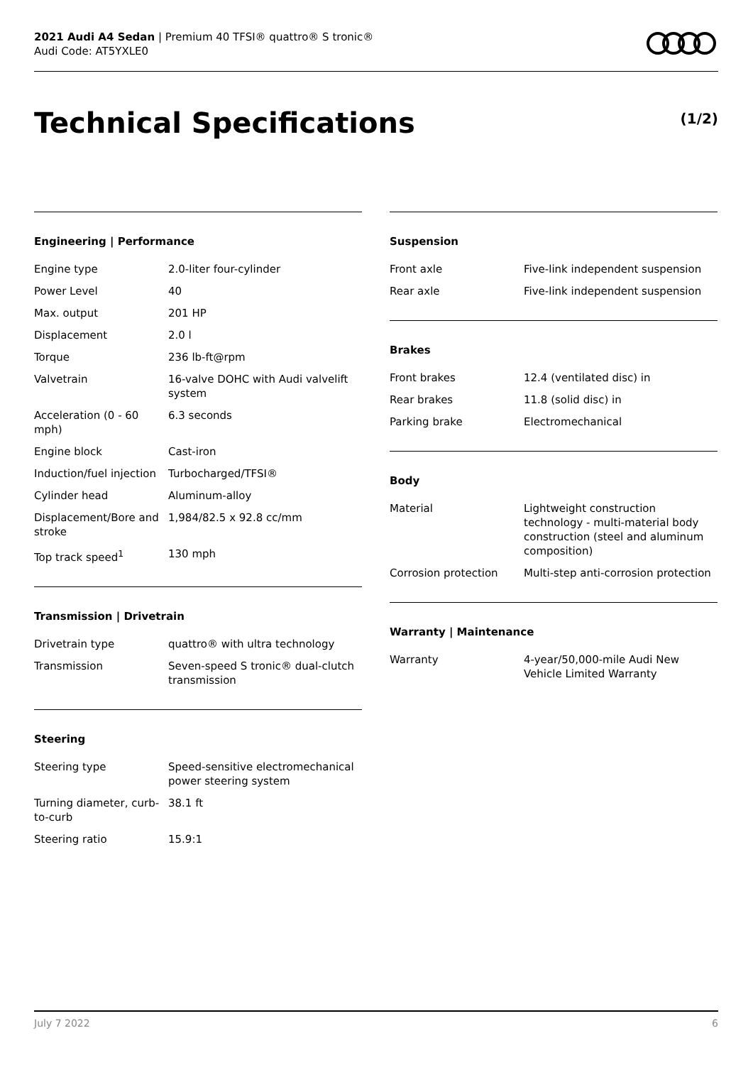2021 Audi A4 Sedan | Premium 40 TFSI® quattro® S tronic®
Audi Code: AT5YXLE0
Technical Specifications (1/2)
Engineering | Performance
| Engine type | 2.0-liter four-cylinder |
| Power Level | 40 |
| Max. output | 201 HP |
| Displacement | 2.0 l |
| Torque | 236 lb-ft@rpm |
| Valvetrain | 16-valve DOHC with Audi valvelift system |
| Acceleration (0 - 60 mph) | 6.3 seconds |
| Engine block | Cast-iron |
| Induction/fuel injection | Turbocharged/TFSI® |
| Cylinder head | Aluminum-alloy |
| Displacement/Bore and stroke | 1,984/82.5 x 92.8 cc/mm |
| Top track speed<sup>1</sup> | 130 mph |
Transmission | Drivetrain
| Drivetrain type | quattro® with ultra technology |
| Transmission | Seven-speed S tronic® dual-clutch transmission |
Steering
| Steering type | Speed-sensitive electromechanical power steering system |
| Turning diameter, curb-to-curb | 38.1 ft |
| Steering ratio | 15.9:1 |
Suspension
| Front axle | Five-link independent suspension |
| Rear axle | Five-link independent suspension |
Brakes
| Front brakes | 12.4 (ventilated disc) in |
| Rear brakes | 11.8 (solid disc) in |
| Parking brake | Electromechanical |
Body
| Material | Lightweight construction technology - multi-material body construction (steel and aluminum composition) |
| Corrosion protection | Multi-step anti-corrosion protection |
Warranty | Maintenance
| Warranty | 4-year/50,000-mile Audi New Vehicle Limited Warranty |
July 7 2022 6